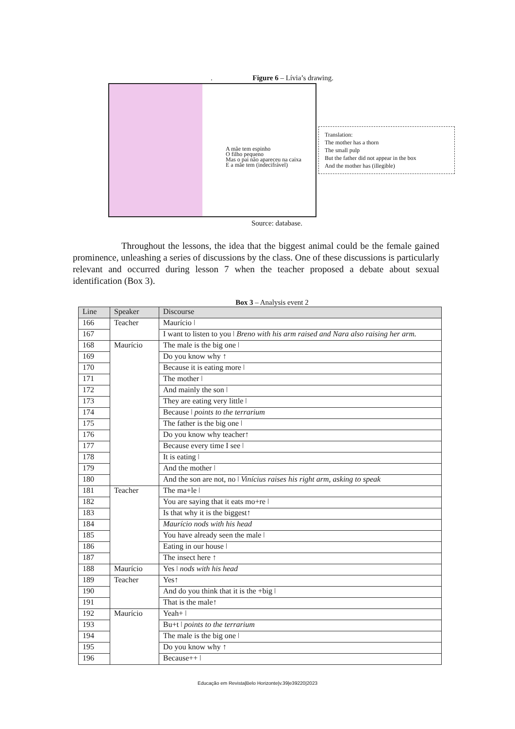. Figure 6 – Lívia’s drawing.
A mãe tem espinho
O filho pequeno
Mas o pai não apareceu na caixa
E a mãe tem (indecifrável)
Translation:
The mother has a thorn
The small pulp
But the father did not appear in the box
And the mother has (illegible)
Source: database.
Throughout the lessons, the idea that the biggest animal could be the female gained prominence, unleashing a series of discussions by the class. One of these discussions is particularly relevant and occurred during lesson 7 when the teacher proposed a debate about sexual identification (Box 3).
Box 3 – Analysis event 2
| Line | Speaker | Discourse |
| --- | --- | --- |
| 166 | Teacher | Maurício ǀ |
| 167 | | I want to listen to you ǀ Breno with his arm raised and Nara also raising her arm. |
| 168 | Maurício | The male is the big one ǀ |
| 169 | | Do you know why ↑ |
| 170 | | Because it is eating more ǀ |
| 171 | | The mother ǀ |
| 172 | | And mainly the son ǀ |
| 173 | | They are eating very little ǀ |
| 174 | | Because ǀ points to the terrarium |
| 175 | | The father is the big one ǀ |
| 176 | | Do you know why teacher↑ |
| 177 | | Because every time I see ǀ |
| 178 | | It is eating ǀ |
| 179 | | And the mother ǀ |
| 180 | | And the son are not, no ǀ Vinícius raises his right arm, asking to speak |
| 181 | Teacher | The ma+le ǀ |
| 182 | | You are saying that it eats mo+re ǀ |
| 183 | | Is that why it is the biggest↑ |
| 184 | | Maurício nods with his head |
| 185 | | You have already seen the male ǀ |
| 186 | | Eating in our house ǀ |
| 187 | | The insect here ↑ |
| 188 | Maurício | Yes ǀ nods with his head |
| 189 | Teacher | Yes↑ |
| 190 | | And do you think that it is the +big ǀ |
| 191 | | That is the male↑ |
| 192 | Maurício | Yeah+ ǀ |
| 193 | | Bu+t ǀ points to the terrarium |
| 194 | | The male is the big one ǀ |
| 195 | | Do you know why ↑ |
| 196 | | Because++ ǀ |
Educação em Revista|Belo Horizonte|v.39|e39220|2023